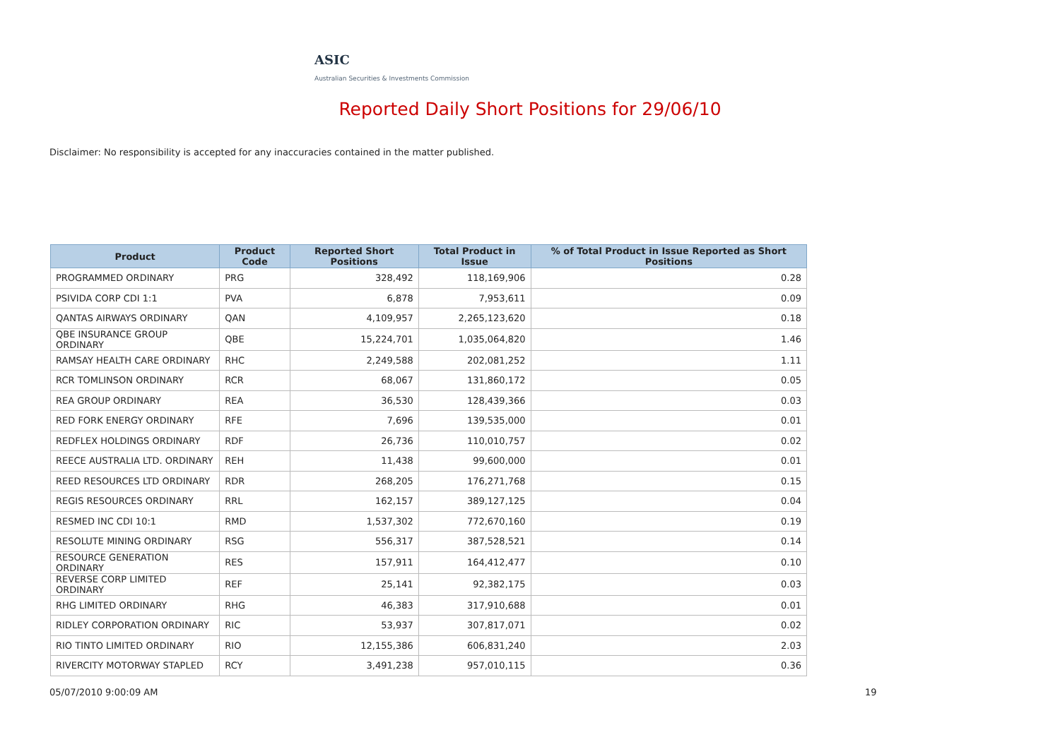ASIC
Australian Securities & Investments Commission
Reported Daily Short Positions for 29/06/10
Disclaimer: No responsibility is accepted for any inaccuracies contained in the matter published.
| Product | Product Code | Reported Short Positions | Total Product in Issue | % of Total Product in Issue Reported as Short Positions |
| --- | --- | --- | --- | --- |
| PROGRAMMED ORDINARY | PRG | 328,492 | 118,169,906 | 0.28 |
| PSIVIDA CORP CDI 1:1 | PVA | 6,878 | 7,953,611 | 0.09 |
| QANTAS AIRWAYS ORDINARY | QAN | 4,109,957 | 2,265,123,620 | 0.18 |
| QBE INSURANCE GROUP ORDINARY | QBE | 15,224,701 | 1,035,064,820 | 1.46 |
| RAMSAY HEALTH CARE ORDINARY | RHC | 2,249,588 | 202,081,252 | 1.11 |
| RCR TOMLINSON ORDINARY | RCR | 68,067 | 131,860,172 | 0.05 |
| REA GROUP ORDINARY | REA | 36,530 | 128,439,366 | 0.03 |
| RED FORK ENERGY ORDINARY | RFE | 7,696 | 139,535,000 | 0.01 |
| REDFLEX HOLDINGS ORDINARY | RDF | 26,736 | 110,010,757 | 0.02 |
| REECE AUSTRALIA LTD. ORDINARY | REH | 11,438 | 99,600,000 | 0.01 |
| REED RESOURCES LTD ORDINARY | RDR | 268,205 | 176,271,768 | 0.15 |
| REGIS RESOURCES ORDINARY | RRL | 162,157 | 389,127,125 | 0.04 |
| RESMED INC CDI 10:1 | RMD | 1,537,302 | 772,670,160 | 0.19 |
| RESOLUTE MINING ORDINARY | RSG | 556,317 | 387,528,521 | 0.14 |
| RESOURCE GENERATION ORDINARY | RES | 157,911 | 164,412,477 | 0.10 |
| REVERSE CORP LIMITED ORDINARY | REF | 25,141 | 92,382,175 | 0.03 |
| RHG LIMITED ORDINARY | RHG | 46,383 | 317,910,688 | 0.01 |
| RIDLEY CORPORATION ORDINARY | RIC | 53,937 | 307,817,071 | 0.02 |
| RIO TINTO LIMITED ORDINARY | RIO | 12,155,386 | 606,831,240 | 2.03 |
| RIVERCITY MOTORWAY STAPLED | RCY | 3,491,238 | 957,010,115 | 0.36 |
05/07/2010 9:00:09 AM 19